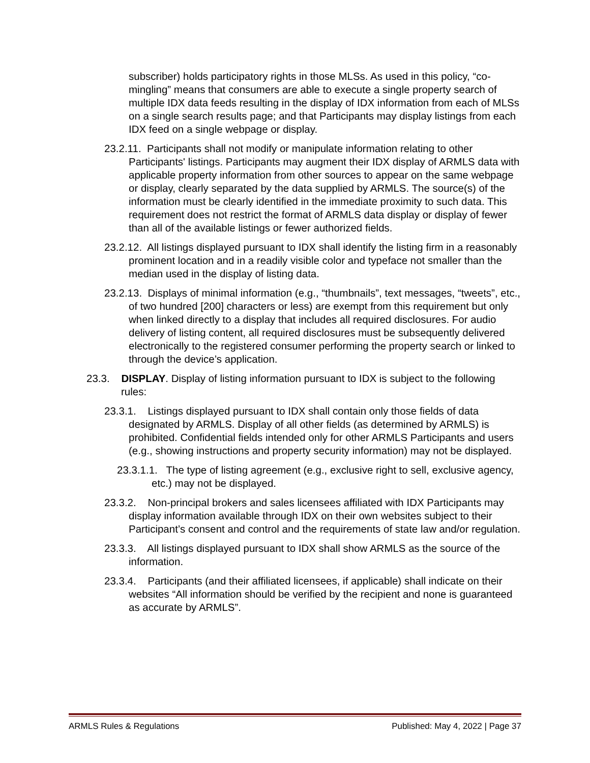subscriber) holds participatory rights in those MLSs. As used in this policy, “co-mingling” means that consumers are able to execute a single property search of multiple IDX data feeds resulting in the display of IDX information from each of MLSs on a single search results page; and that Participants may display listings from each IDX feed on a single webpage or display.
23.2.11. Participants shall not modify or manipulate information relating to other Participants' listings. Participants may augment their IDX display of ARMLS data with applicable property information from other sources to appear on the same webpage or display, clearly separated by the data supplied by ARMLS. The source(s) of the information must be clearly identified in the immediate proximity to such data. This requirement does not restrict the format of ARMLS data display or display of fewer than all of the available listings or fewer authorized fields.
23.2.12. All listings displayed pursuant to IDX shall identify the listing firm in a reasonably prominent location and in a readily visible color and typeface not smaller than the median used in the display of listing data.
23.2.13. Displays of minimal information (e.g., “thumbnails”, text messages, “tweets”, etc., of two hundred [200] characters or less) are exempt from this requirement but only when linked directly to a display that includes all required disclosures. For audio delivery of listing content, all required disclosures must be subsequently delivered electronically to the registered consumer performing the property search or linked to through the device’s application.
23.3. DISPLAY. Display of listing information pursuant to IDX is subject to the following rules:
23.3.1. Listings displayed pursuant to IDX shall contain only those fields of data designated by ARMLS. Display of all other fields (as determined by ARMLS) is prohibited. Confidential fields intended only for other ARMLS Participants and users (e.g., showing instructions and property security information) may not be displayed.
23.3.1.1. The type of listing agreement (e.g., exclusive right to sell, exclusive agency, etc.) may not be displayed.
23.3.2. Non-principal brokers and sales licensees affiliated with IDX Participants may display information available through IDX on their own websites subject to their Participant’s consent and control and the requirements of state law and/or regulation.
23.3.3. All listings displayed pursuant to IDX shall show ARMLS as the source of the information.
23.3.4. Participants (and their affiliated licensees, if applicable) shall indicate on their websites “All information should be verified by the recipient and none is guaranteed as accurate by ARMLS”.
ARMLS Rules & Regulations Published: May 4, 2022 | Page 37